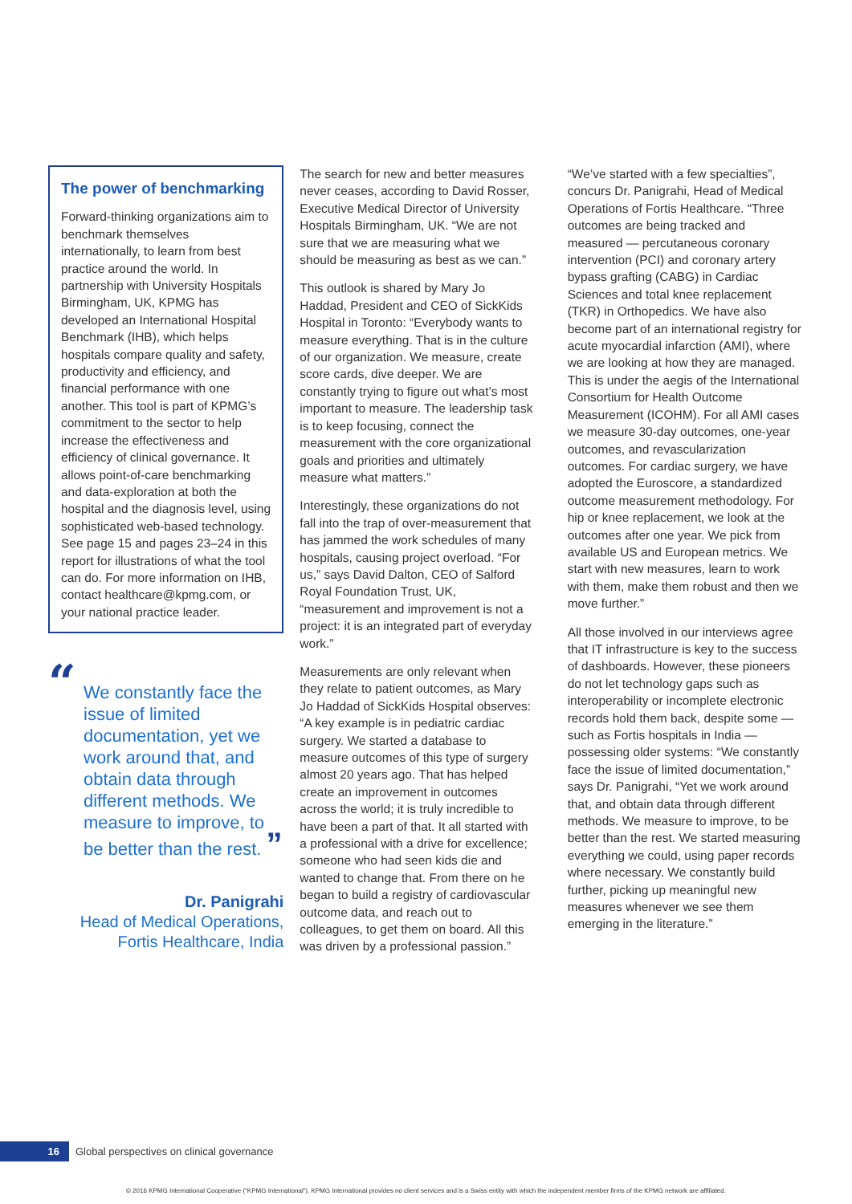The power of benchmarking
Forward-thinking organizations aim to benchmark themselves internationally, to learn from best practice around the world. In partnership with University Hospitals Birmingham, UK, KPMG has developed an International Hospital Benchmark (IHB), which helps hospitals compare quality and safety, productivity and efficiency, and financial performance with one another. This tool is part of KPMG’s commitment to the sector to help increase the effectiveness and efficiency of clinical governance. It allows point-of-care benchmarking and data-exploration at both the hospital and the diagnosis level, using sophisticated web-based technology. See page 15 and pages 23–24 in this report for illustrations of what the tool can do. For more information on IHB, contact healthcare@kpmg.com, or your national practice leader.
“We constantly face the issue of limited documentation, yet we work around that, and obtain data through different methods. We measure to improve, to be better than the rest. ”
Dr. Panigrahi
Head of Medical Operations,
Fortis Healthcare, India
The search for new and better measures never ceases, according to David Rosser, Executive Medical Director of University Hospitals Birmingham, UK. “We are not sure that we are measuring what we should be measuring as best as we can.”
This outlook is shared by Mary Jo Haddad, President and CEO of SickKids Hospital in Toronto: “Everybody wants to measure everything. That is in the culture of our organization. We measure, create score cards, dive deeper. We are constantly trying to figure out what’s most important to measure. The leadership task is to keep focusing, connect the measurement with the core organizational goals and priorities and ultimately measure what matters.”
Interestingly, these organizations do not fall into the trap of over-measurement that has jammed the work schedules of many hospitals, causing project overload. “For us,” says David Dalton, CEO of Salford Royal Foundation Trust, UK, “measurement and improvement is not a project: it is an integrated part of everyday work.”
Measurements are only relevant when they relate to patient outcomes, as Mary Jo Haddad of SickKids Hospital observes: “A key example is in pediatric cardiac surgery. We started a database to measure outcomes of this type of surgery almost 20 years ago. That has helped create an improvement in outcomes across the world; it is truly incredible to have been a part of that. It all started with a professional with a drive for excellence; someone who had seen kids die and wanted to change that. From there on he began to build a registry of cardiovascular outcome data, and reach out to colleagues, to get them on board. All this was driven by a professional passion.”
“We’ve started with a few specialties”, concurs Dr. Panigrahi, Head of Medical Operations of Fortis Healthcare. “Three outcomes are being tracked and measured — percutaneous coronary intervention (PCI) and coronary artery bypass grafting (CABG) in Cardiac Sciences and total knee replacement (TKR) in Orthopedics. We have also become part of an international registry for acute myocardial infarction (AMI), where we are looking at how they are managed. This is under the aegis of the International Consortium for Health Outcome Measurement (ICOHM). For all AMI cases we measure 30-day outcomes, one-year outcomes, and revascularization outcomes. For cardiac surgery, we have adopted the Euroscore, a standardized outcome measurement methodology. For hip or knee replacement, we look at the outcomes after one year. We pick from available US and European metrics. We start with new measures, learn to work with them, make them robust and then we move further.”
All those involved in our interviews agree that IT infrastructure is key to the success of dashboards. However, these pioneers do not let technology gaps such as interoperability or incomplete electronic records hold them back, despite some — such as Fortis hospitals in India — possessing older systems: “We constantly face the issue of limited documentation,” says Dr. Panigrahi, “Yet we work around that, and obtain data through different methods. We measure to improve, to be better than the rest. We started measuring everything we could, using paper records where necessary. We constantly build further, picking up meaningful new measures whenever we see them emerging in the literature.”
16
Global perspectives on clinical governance
© 2016 KPMG International Cooperative (“KPMG International”). KPMG International provides no client services and is a Swiss entity with which the independent member firms of the KPMG network are affiliated.